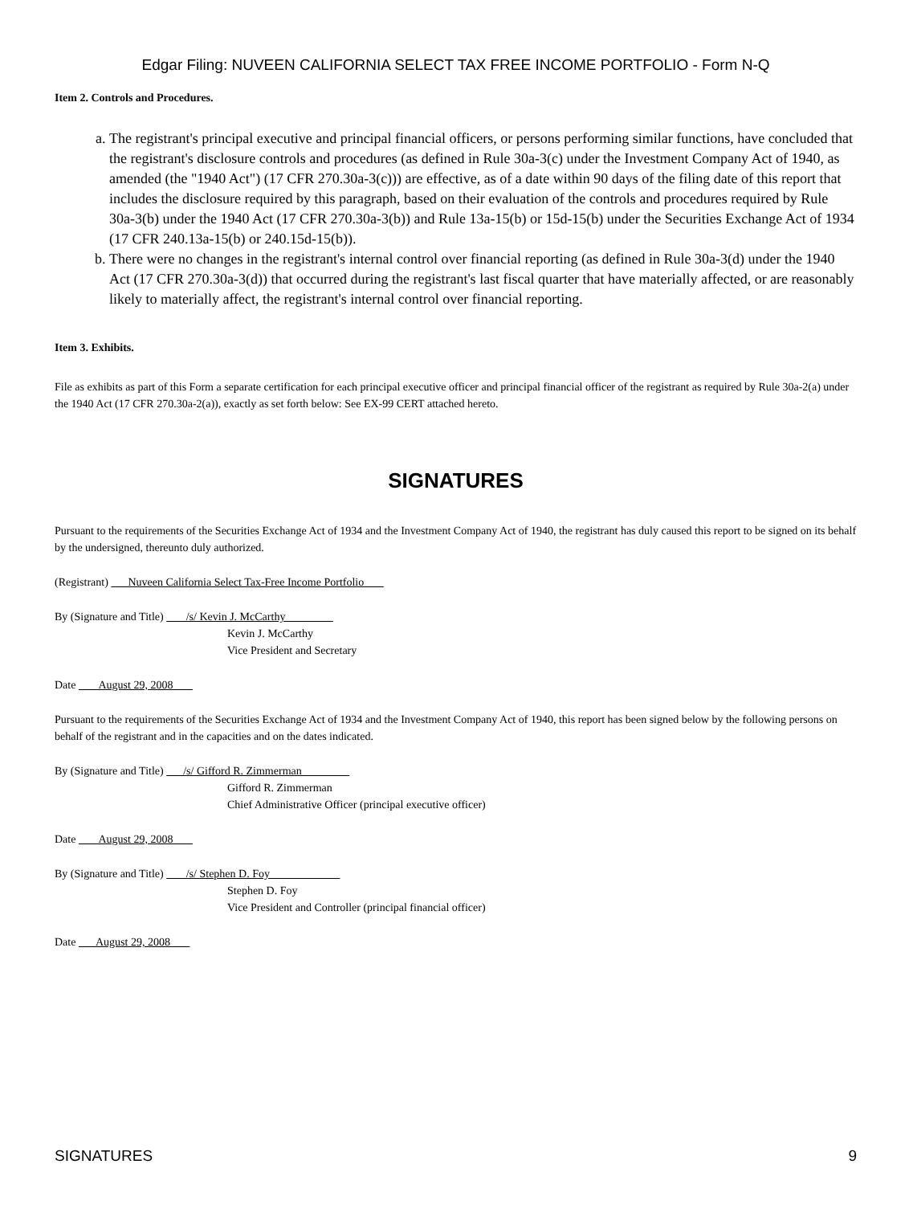Edgar Filing: NUVEEN CALIFORNIA SELECT TAX FREE INCOME PORTFOLIO - Form N-Q
Item 2. Controls and Procedures.
a. The registrant's principal executive and principal financial officers, or persons performing similar functions, have concluded that the registrant's disclosure controls and procedures (as defined in Rule 30a-3(c) under the Investment Company Act of 1940, as amended (the "1940 Act") (17 CFR 270.30a-3(c))) are effective, as of a date within 90 days of the filing date of this report that includes the disclosure required by this paragraph, based on their evaluation of the controls and procedures required by Rule 30a-3(b) under the 1940 Act (17 CFR 270.30a-3(b)) and Rule 13a-15(b) or 15d-15(b) under the Securities Exchange Act of 1934 (17 CFR 240.13a-15(b) or 240.15d-15(b)).
b. There were no changes in the registrant's internal control over financial reporting (as defined in Rule 30a-3(d) under the 1940 Act (17 CFR 270.30a-3(d)) that occurred during the registrant's last fiscal quarter that have materially affected, or are reasonably likely to materially affect, the registrant's internal control over financial reporting.
Item 3. Exhibits.
File as exhibits as part of this Form a separate certification for each principal executive officer and principal financial officer of the registrant as required by Rule 30a-2(a) under the 1940 Act (17 CFR 270.30a-2(a)), exactly as set forth below: See EX-99 CERT attached hereto.
SIGNATURES
Pursuant to the requirements of the Securities Exchange Act of 1934 and the Investment Company Act of 1940, the registrant has duly caused this report to be signed on its behalf by the undersigned, thereunto duly authorized.
(Registrant) Nuveen California Select Tax-Free Income Portfolio
By (Signature and Title) /s/ Kevin J. McCarthy
Kevin J. McCarthy
Vice President and Secretary
Date August 29, 2008
Pursuant to the requirements of the Securities Exchange Act of 1934 and the Investment Company Act of 1940, this report has been signed below by the following persons on behalf of the registrant and in the capacities and on the dates indicated.
By (Signature and Title) /s/ Gifford R. Zimmerman
Gifford R. Zimmerman
Chief Administrative Officer (principal executive officer)
Date August 29, 2008
By (Signature and Title) /s/ Stephen D. Foy
Stephen D. Foy
Vice President and Controller (principal financial officer)
Date August 29, 2008
SIGNATURES 9